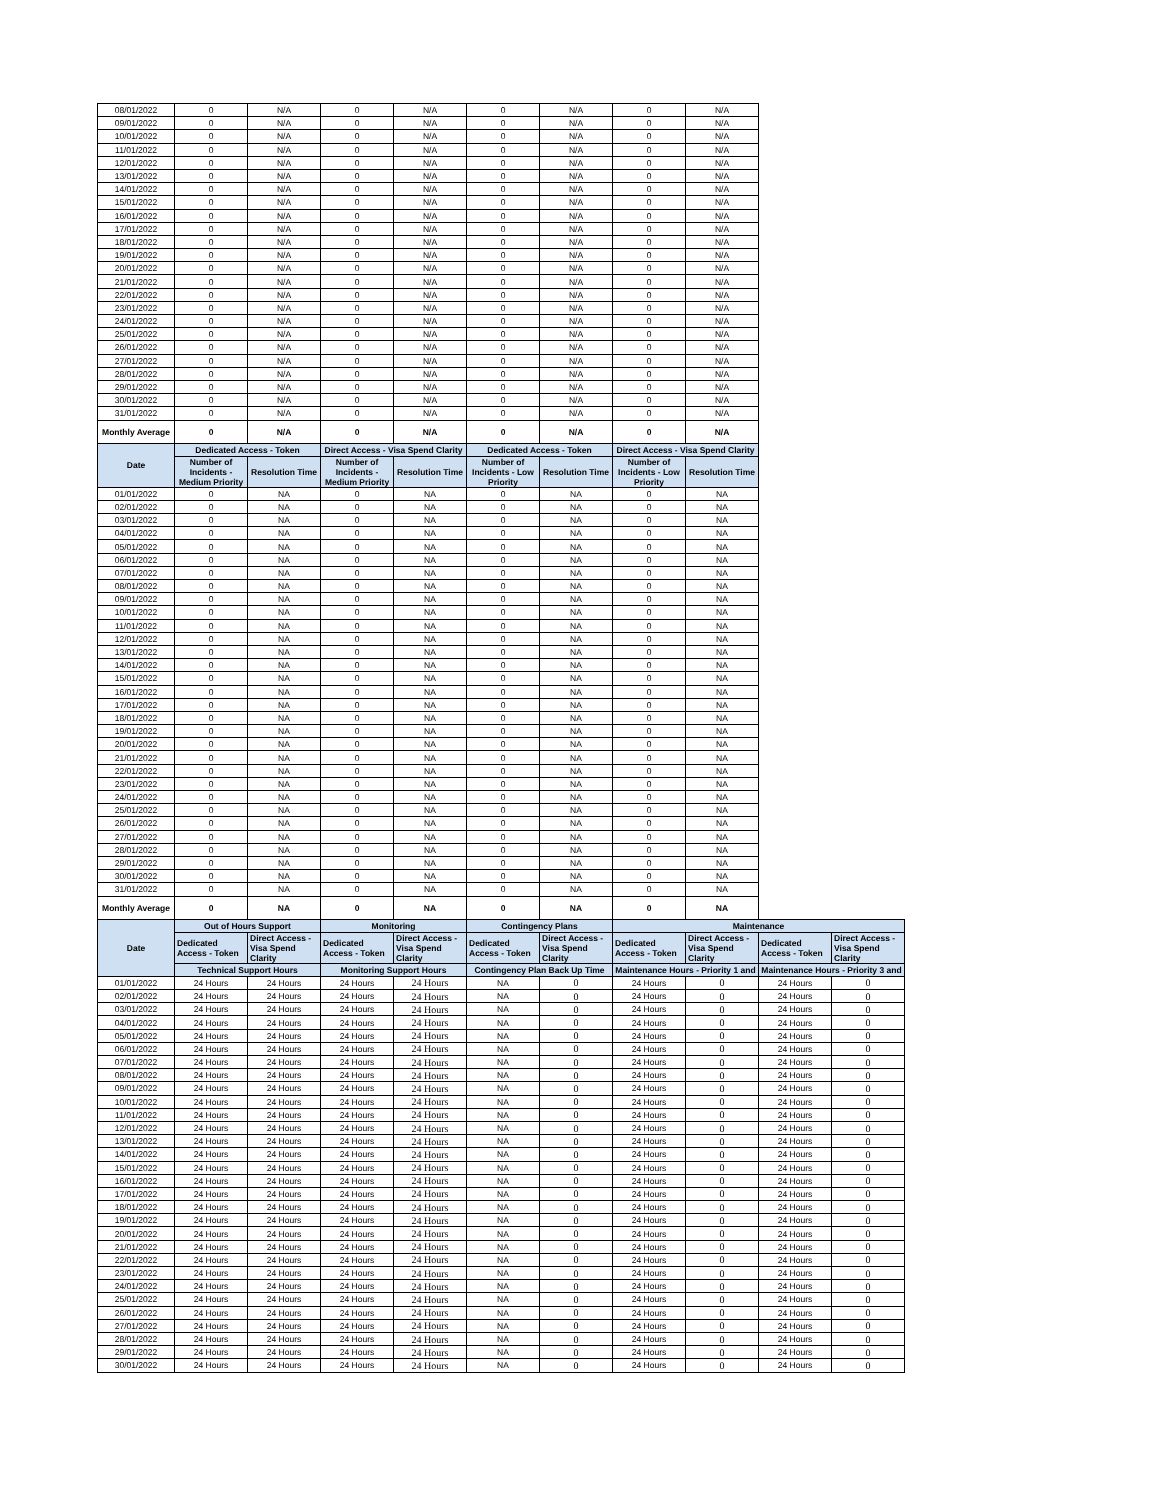| 08/01/2022 | 0 | N/A | 0 | N/A | 0 | N/A | 0 | N/A | | |
| 09/01/2022 | 0 | N/A | 0 | N/A | 0 | N/A | 0 | N/A | | |
| 10/01/2022 | 0 | N/A | 0 | N/A | 0 | N/A | 0 | N/A | | |
| 11/01/2022 | 0 | N/A | 0 | N/A | 0 | N/A | 0 | N/A | | |
| 12/01/2022 | 0 | N/A | 0 | N/A | 0 | N/A | 0 | N/A | | |
| 13/01/2022 | 0 | N/A | 0 | N/A | 0 | N/A | 0 | N/A | | |
| 14/01/2022 | 0 | N/A | 0 | N/A | 0 | N/A | 0 | N/A | | |
| 15/01/2022 | 0 | N/A | 0 | N/A | 0 | N/A | 0 | N/A | | |
| 16/01/2022 | 0 | N/A | 0 | N/A | 0 | N/A | 0 | N/A | | |
| 17/01/2022 | 0 | N/A | 0 | N/A | 0 | N/A | 0 | N/A | | |
| 18/01/2022 | 0 | N/A | 0 | N/A | 0 | N/A | 0 | N/A | | |
| 19/01/2022 | 0 | N/A | 0 | N/A | 0 | N/A | 0 | N/A | | |
| 20/01/2022 | 0 | N/A | 0 | N/A | 0 | N/A | 0 | N/A | | |
| 21/01/2022 | 0 | N/A | 0 | N/A | 0 | N/A | 0 | N/A | | |
| 22/01/2022 | 0 | N/A | 0 | N/A | 0 | N/A | 0 | N/A | | |
| 23/01/2022 | 0 | N/A | 0 | N/A | 0 | N/A | 0 | N/A | | |
| 24/01/2022 | 0 | N/A | 0 | N/A | 0 | N/A | 0 | N/A | | |
| 25/01/2022 | 0 | N/A | 0 | N/A | 0 | N/A | 0 | N/A | | |
| 26/01/2022 | 0 | N/A | 0 | N/A | 0 | N/A | 0 | N/A | | |
| 27/01/2022 | 0 | N/A | 0 | N/A | 0 | N/A | 0 | N/A | | |
| 28/01/2022 | 0 | N/A | 0 | N/A | 0 | N/A | 0 | N/A | | |
| 29/01/2022 | 0 | N/A | 0 | N/A | 0 | N/A | 0 | N/A | | |
| 30/01/2022 | 0 | N/A | 0 | N/A | 0 | N/A | 0 | N/A | | |
| 31/01/2022 | 0 | N/A | 0 | N/A | 0 | N/A | 0 | N/A | | |
| Monthly Average | 0 | N/A | 0 | N/A | 0 | N/A | 0 | N/A | | |
| Date | Dedicated Access - Token | | Direct Access - Visa Spend Clarity | | Dedicated Access - Token | | Direct Access - Visa Spend Clarity | | | |
| | Number of Incidents - Medium Priority | Resolution Time | Number of Incidents - Medium Priority | Resolution Time | Number of Incidents - Low Priority | Resolution Time | Number of Incidents - Low Priority | Resolution Time | | |
| 01/01/2022 | 0 | NA | 0 | NA | 0 | NA | 0 | NA | | |
| 02/01/2022 | 0 | NA | 0 | NA | 0 | NA | 0 | NA | | |
| 03/01/2022 | 0 | NA | 0 | NA | 0 | NA | 0 | NA | | |
| 04/01/2022 | 0 | NA | 0 | NA | 0 | NA | 0 | NA | | |
| 05/01/2022 | 0 | NA | 0 | NA | 0 | NA | 0 | NA | | |
| 06/01/2022 | 0 | NA | 0 | NA | 0 | NA | 0 | NA | | |
| 07/01/2022 | 0 | NA | 0 | NA | 0 | NA | 0 | NA | | |
| 08/01/2022 | 0 | NA | 0 | NA | 0 | NA | 0 | NA | | |
| 09/01/2022 | 0 | NA | 0 | NA | 0 | NA | 0 | NA | | |
| 10/01/2022 | 0 | NA | 0 | NA | 0 | NA | 0 | NA | | |
| 11/01/2022 | 0 | NA | 0 | NA | 0 | NA | 0 | NA | | |
| 12/01/2022 | 0 | NA | 0 | NA | 0 | NA | 0 | NA | | |
| 13/01/2022 | 0 | NA | 0 | NA | 0 | NA | 0 | NA | | |
| 14/01/2022 | 0 | NA | 0 | NA | 0 | NA | 0 | NA | | |
| 15/01/2022 | 0 | NA | 0 | NA | 0 | NA | 0 | NA | | |
| 16/01/2022 | 0 | NA | 0 | NA | 0 | NA | 0 | NA | | |
| 17/01/2022 | 0 | NA | 0 | NA | 0 | NA | 0 | NA | | |
| 18/01/2022 | 0 | NA | 0 | NA | 0 | NA | 0 | NA | | |
| 19/01/2022 | 0 | NA | 0 | NA | 0 | NA | 0 | NA | | |
| 20/01/2022 | 0 | NA | 0 | NA | 0 | NA | 0 | NA | | |
| 21/01/2022 | 0 | NA | 0 | NA | 0 | NA | 0 | NA | | |
| 22/01/2022 | 0 | NA | 0 | NA | 0 | NA | 0 | NA | | |
| 23/01/2022 | 0 | NA | 0 | NA | 0 | NA | 0 | NA | | |
| 24/01/2022 | 0 | NA | 0 | NA | 0 | NA | 0 | NA | | |
| 25/01/2022 | 0 | NA | 0 | NA | 0 | NA | 0 | NA | | |
| 26/01/2022 | 0 | NA | 0 | NA | 0 | NA | 0 | NA | | |
| 27/01/2022 | 0 | NA | 0 | NA | 0 | NA | 0 | NA | | |
| 28/01/2022 | 0 | NA | 0 | NA | 0 | NA | 0 | NA | | |
| 29/01/2022 | 0 | NA | 0 | NA | 0 | NA | 0 | NA | | |
| 30/01/2022 | 0 | NA | 0 | NA | 0 | NA | 0 | NA | | |
| 31/01/2022 | 0 | NA | 0 | NA | 0 | NA | 0 | NA | | |
| Monthly Average | 0 | NA | 0 | NA | 0 | NA | 0 | NA | | |
| Date | Out of Hours Support | | Monitoring | | Contingency Plans | | Maintenance | | | |
| | Dedicated Access - Token | Direct Access - Visa Spend Clarity | Dedicated Access - Token | Direct Access - Visa Spend Clarity | Dedicated Access - Token | Direct Access - Visa Spend Clarity | Dedicated Access - Token | Direct Access - Visa Spend Clarity | Dedicated Access - Token | Direct Access - Visa Spend Clarity |
| | Technical Support Hours | | Monitoring Support Hours | | Contingency Plan Back Up Time | | Maintenance Hours - Priority 1 and | | Maintenance Hours - Priority 3 and | |
| 01/01/2022 | 24 Hours | 24 Hours | 24 Hours | 24 Hours | NA | 0 | 24 Hours | 0 | 24 Hours | 0 |
| 02/01/2022 | 24 Hours | 24 Hours | 24 Hours | 24 Hours | NA | 0 | 24 Hours | 0 | 24 Hours | 0 |
| 03/01/2022 | 24 Hours | 24 Hours | 24 Hours | 24 Hours | NA | 0 | 24 Hours | 0 | 24 Hours | 0 |
| 04/01/2022 | 24 Hours | 24 Hours | 24 Hours | 24 Hours | NA | 0 | 24 Hours | 0 | 24 Hours | 0 |
| 05/01/2022 | 24 Hours | 24 Hours | 24 Hours | 24 Hours | NA | 0 | 24 Hours | 0 | 24 Hours | 0 |
| 06/01/2022 | 24 Hours | 24 Hours | 24 Hours | 24 Hours | NA | 0 | 24 Hours | 0 | 24 Hours | 0 |
| 07/01/2022 | 24 Hours | 24 Hours | 24 Hours | 24 Hours | NA | 0 | 24 Hours | 0 | 24 Hours | 0 |
| 08/01/2022 | 24 Hours | 24 Hours | 24 Hours | 24 Hours | NA | 0 | 24 Hours | 0 | 24 Hours | 0 |
| 09/01/2022 | 24 Hours | 24 Hours | 24 Hours | 24 Hours | NA | 0 | 24 Hours | 0 | 24 Hours | 0 |
| 10/01/2022 | 24 Hours | 24 Hours | 24 Hours | 24 Hours | NA | 0 | 24 Hours | 0 | 24 Hours | 0 |
| 11/01/2022 | 24 Hours | 24 Hours | 24 Hours | 24 Hours | NA | 0 | 24 Hours | 0 | 24 Hours | 0 |
| 12/01/2022 | 24 Hours | 24 Hours | 24 Hours | 24 Hours | NA | 0 | 24 Hours | 0 | 24 Hours | 0 |
| 13/01/2022 | 24 Hours | 24 Hours | 24 Hours | 24 Hours | NA | 0 | 24 Hours | 0 | 24 Hours | 0 |
| 14/01/2022 | 24 Hours | 24 Hours | 24 Hours | 24 Hours | NA | 0 | 24 Hours | 0 | 24 Hours | 0 |
| 15/01/2022 | 24 Hours | 24 Hours | 24 Hours | 24 Hours | NA | 0 | 24 Hours | 0 | 24 Hours | 0 |
| 16/01/2022 | 24 Hours | 24 Hours | 24 Hours | 24 Hours | NA | 0 | 24 Hours | 0 | 24 Hours | 0 |
| 17/01/2022 | 24 Hours | 24 Hours | 24 Hours | 24 Hours | NA | 0 | 24 Hours | 0 | 24 Hours | 0 |
| 18/01/2022 | 24 Hours | 24 Hours | 24 Hours | 24 Hours | NA | 0 | 24 Hours | 0 | 24 Hours | 0 |
| 19/01/2022 | 24 Hours | 24 Hours | 24 Hours | 24 Hours | NA | 0 | 24 Hours | 0 | 24 Hours | 0 |
| 20/01/2022 | 24 Hours | 24 Hours | 24 Hours | 24 Hours | NA | 0 | 24 Hours | 0 | 24 Hours | 0 |
| 21/01/2022 | 24 Hours | 24 Hours | 24 Hours | 24 Hours | NA | 0 | 24 Hours | 0 | 24 Hours | 0 |
| 22/01/2022 | 24 Hours | 24 Hours | 24 Hours | 24 Hours | NA | 0 | 24 Hours | 0 | 24 Hours | 0 |
| 23/01/2022 | 24 Hours | 24 Hours | 24 Hours | 24 Hours | NA | 0 | 24 Hours | 0 | 24 Hours | 0 |
| 24/01/2022 | 24 Hours | 24 Hours | 24 Hours | 24 Hours | NA | 0 | 24 Hours | 0 | 24 Hours | 0 |
| 25/01/2022 | 24 Hours | 24 Hours | 24 Hours | 24 Hours | NA | 0 | 24 Hours | 0 | 24 Hours | 0 |
| 26/01/2022 | 24 Hours | 24 Hours | 24 Hours | 24 Hours | NA | 0 | 24 Hours | 0 | 24 Hours | 0 |
| 27/01/2022 | 24 Hours | 24 Hours | 24 Hours | 24 Hours | NA | 0 | 24 Hours | 0 | 24 Hours | 0 |
| 28/01/2022 | 24 Hours | 24 Hours | 24 Hours | 24 Hours | NA | 0 | 24 Hours | 0 | 24 Hours | 0 |
| 29/01/2022 | 24 Hours | 24 Hours | 24 Hours | 24 Hours | NA | 0 | 24 Hours | 0 | 24 Hours | 0 |
| 30/01/2022 | 24 Hours | 24 Hours | 24 Hours | 24 Hours | NA | 0 | 24 Hours | 0 | 24 Hours | 0 |